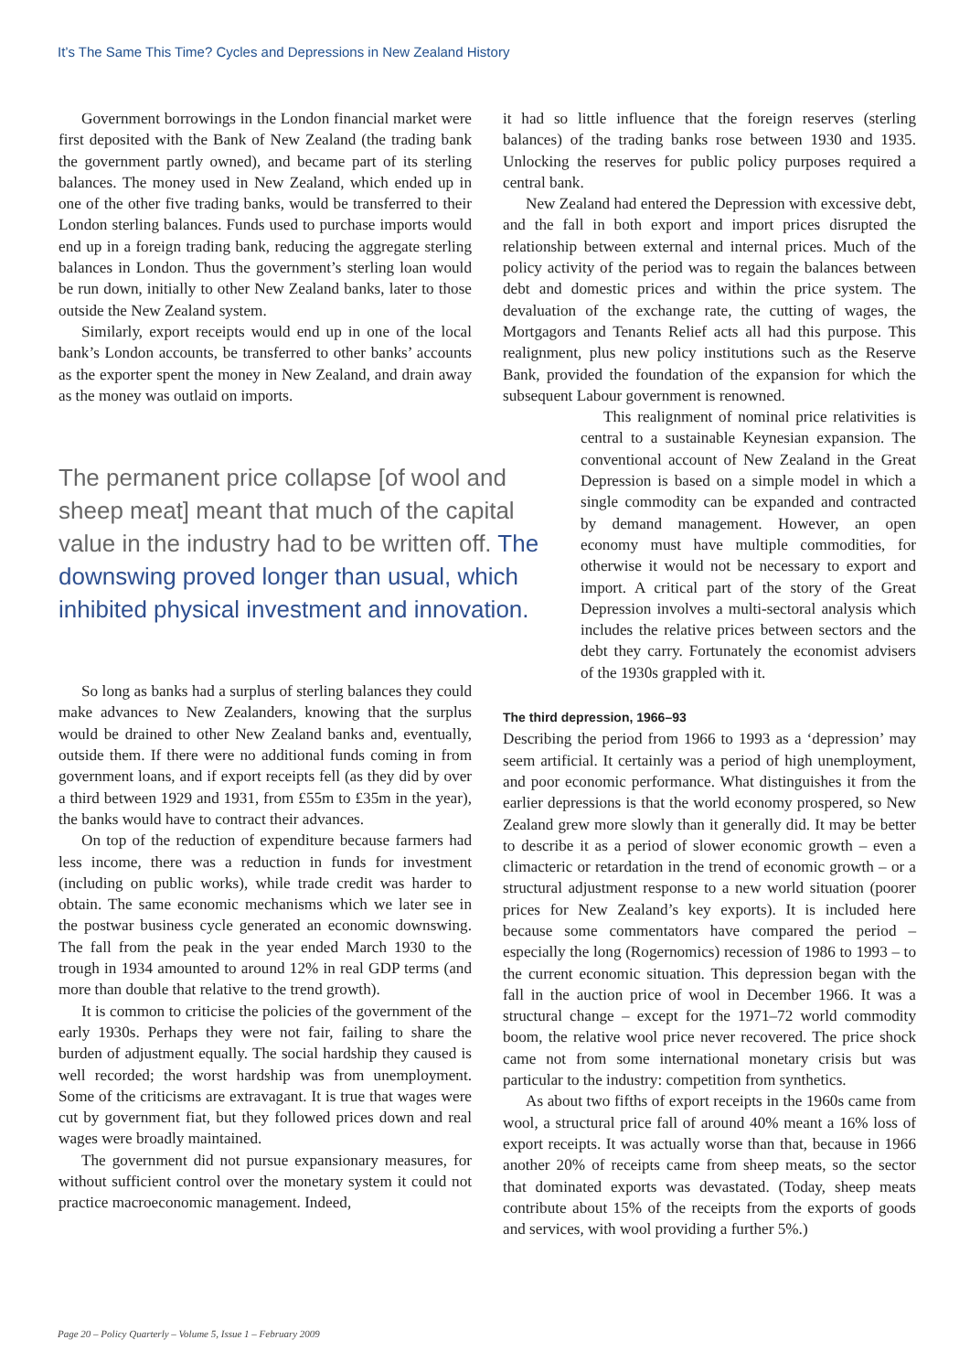It’s The Same This Time? Cycles and Depressions in New Zealand History
Government borrowings in the London financial market were first deposited with the Bank of New Zealand (the trading bank the government partly owned), and became part of its sterling balances. The money used in New Zealand, which ended up in one of the other five trading banks, would be transferred to their London sterling balances. Funds used to purchase imports would end up in a foreign trading bank, reducing the aggregate sterling balances in London. Thus the government’s sterling loan would be run down, initially to other New Zealand banks, later to those outside the New Zealand system.
Similarly, export receipts would end up in one of the local bank’s London accounts, be transferred to other banks’ accounts as the exporter spent the money in New Zealand, and drain away as the money was outlaid on imports.
The permanent price collapse [of wool and sheep meat] meant that much of the capital value in the industry had to be written off. The downswing proved longer than usual, which inhibited physical investment and innovation.
So long as banks had a surplus of sterling balances they could make advances to New Zealanders, knowing that the surplus would be drained to other New Zealand banks and, eventually, outside them. If there were no additional funds coming in from government loans, and if export receipts fell (as they did by over a third between 1929 and 1931, from £55m to £35m in the year), the banks would have to contract their advances.
On top of the reduction of expenditure because farmers had less income, there was a reduction in funds for investment (including on public works), while trade credit was harder to obtain. The same economic mechanisms which we later see in the postwar business cycle generated an economic downswing. The fall from the peak in the year ended March 1930 to the trough in 1934 amounted to around 12% in real GDP terms (and more than double that relative to the trend growth).
It is common to criticise the policies of the government of the early 1930s. Perhaps they were not fair, failing to share the burden of adjustment equally. The social hardship they caused is well recorded; the worst hardship was from unemployment. Some of the criticisms are extravagant. It is true that wages were cut by government fiat, but they followed prices down and real wages were broadly maintained.
The government did not pursue expansionary measures, for without sufficient control over the monetary system it could not practice macroeconomic management. Indeed,
it had so little influence that the foreign reserves (sterling balances) of the trading banks rose between 1930 and 1935. Unlocking the reserves for public policy purposes required a central bank.
New Zealand had entered the Depression with excessive debt, and the fall in both export and import prices disrupted the relationship between external and internal prices. Much of the policy activity of the period was to regain the balances between debt and domestic prices and within the price system. The devaluation of the exchange rate, the cutting of wages, the Mortgagors and Tenants Relief acts all had this purpose. This realignment, plus new policy institutions such as the Reserve Bank, provided the foundation of the expansion for which the subsequent Labour government is renowned.
This realignment of nominal price relativities is central to a sustainable Keynesian expansion. The conventional account of New Zealand in the Great Depression is based on a simple model in which a single commodity can be expanded and contracted by demand management. However, an open economy must have multiple commodities, for otherwise it would not be necessary to export and import. A critical part of the story of the Great Depression involves a multi-sectoral analysis which includes the relative prices between sectors and the debt they carry. Fortunately the economist advisers of the 1930s grappled with it.
The third depression, 1966–93
Describing the period from 1966 to 1993 as a ‘depression’ may seem artificial. It certainly was a period of high unemployment, and poor economic performance. What distinguishes it from the earlier depressions is that the world economy prospered, so New Zealand grew more slowly than it generally did. It may be better to describe it as a period of slower economic growth – even a climacteric or retardation in the trend of economic growth – or a structural adjustment response to a new world situation (poorer prices for New Zealand’s key exports). It is included here because some commentators have compared the period – especially the long (Rogernomics) recession of 1986 to 1993 – to the current economic situation. This depression began with the fall in the auction price of wool in December 1966. It was a structural change – except for the 1971–72 world commodity boom, the relative wool price never recovered. The price shock came not from some international monetary crisis but was particular to the industry: competition from synthetics.
As about two fifths of export receipts in the 1960s came from wool, a structural price fall of around 40% meant a 16% loss of export receipts. It was actually worse than that, because in 1966 another 20% of receipts came from sheep meats, so the sector that dominated exports was devastated. (Today, sheep meats contribute about 15% of the receipts from the exports of goods and services, with wool providing a further 5%.)
Page 20 – Policy Quarterly – Volume 5, Issue 1 – February 2009